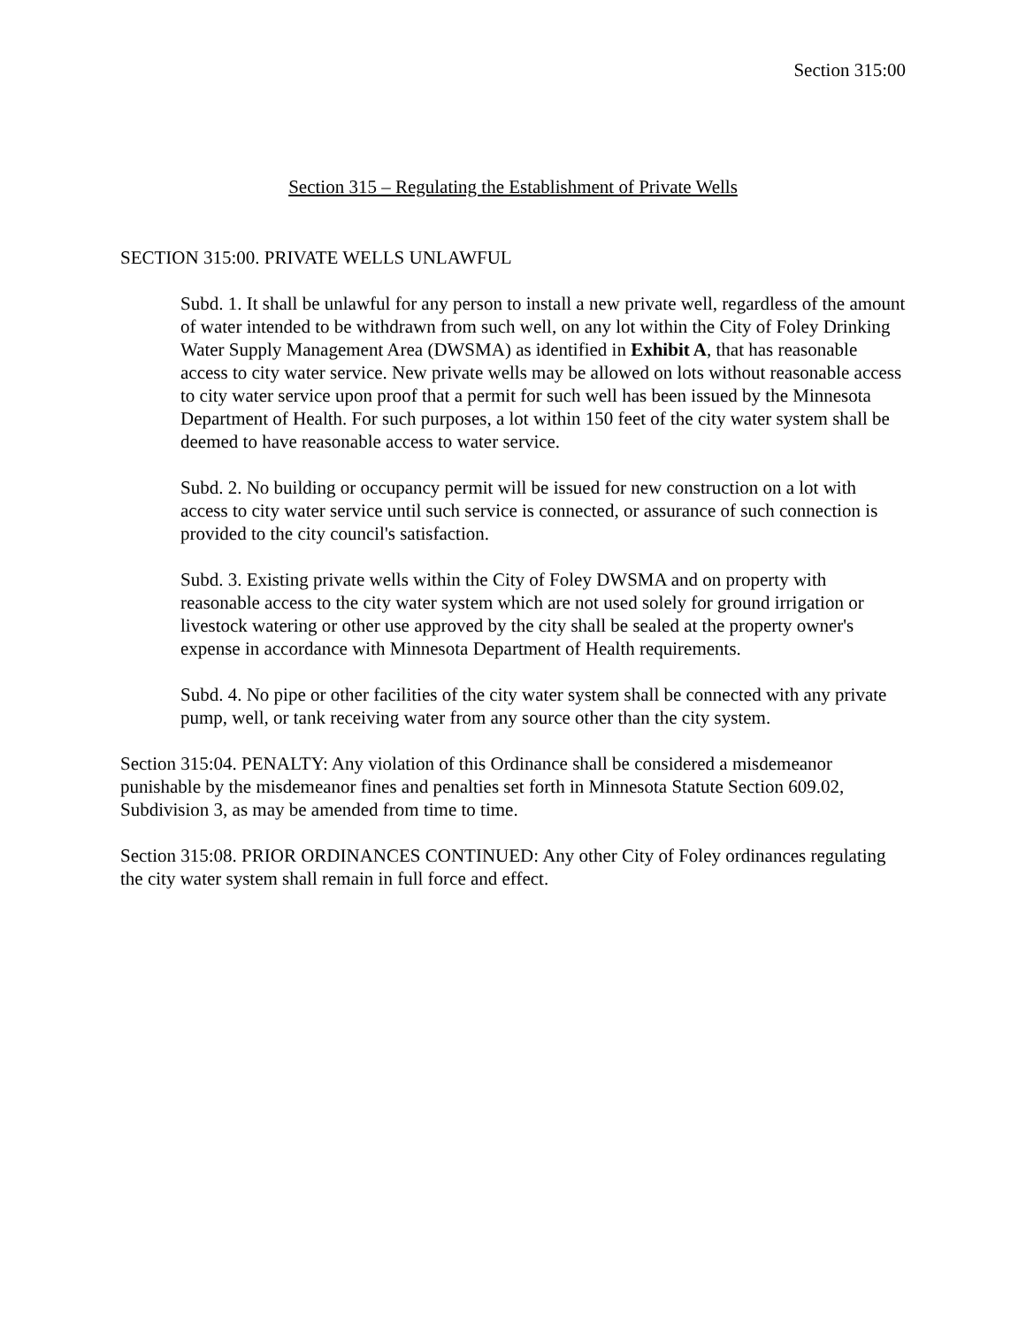Section 315:00
Section 315 – Regulating the Establishment of Private Wells
SECTION 315:00. PRIVATE WELLS UNLAWFUL
Subd. 1. It shall be unlawful for any person to install a new private well, regardless of the amount of water intended to be withdrawn from such well, on any lot within the City of Foley Drinking Water Supply Management Area (DWSMA) as identified in Exhibit A, that has reasonable access to city water service. New private wells may be allowed on lots without reasonable access to city water service upon proof that a permit for such well has been issued by the Minnesota Department of Health. For such purposes, a lot within 150 feet of the city water system shall be deemed to have reasonable access to water service.
Subd. 2. No building or occupancy permit will be issued for new construction on a lot with access to city water service until such service is connected, or assurance of such connection is provided to the city council's satisfaction.
Subd. 3. Existing private wells within the City of Foley DWSMA and on property with reasonable access to the city water system which are not used solely for ground irrigation or livestock watering or other use approved by the city shall be sealed at the property owner's expense in accordance with Minnesota Department of Health requirements.
Subd. 4. No pipe or other facilities of the city water system shall be connected with any private pump, well, or tank receiving water from any source other than the city system.
Section 315:04. PENALTY: Any violation of this Ordinance shall be considered a misdemeanor punishable by the misdemeanor fines and penalties set forth in Minnesota Statute Section 609.02, Subdivision 3, as may be amended from time to time.
Section 315:08. PRIOR ORDINANCES CONTINUED: Any other City of Foley ordinances regulating the city water system shall remain in full force and effect.